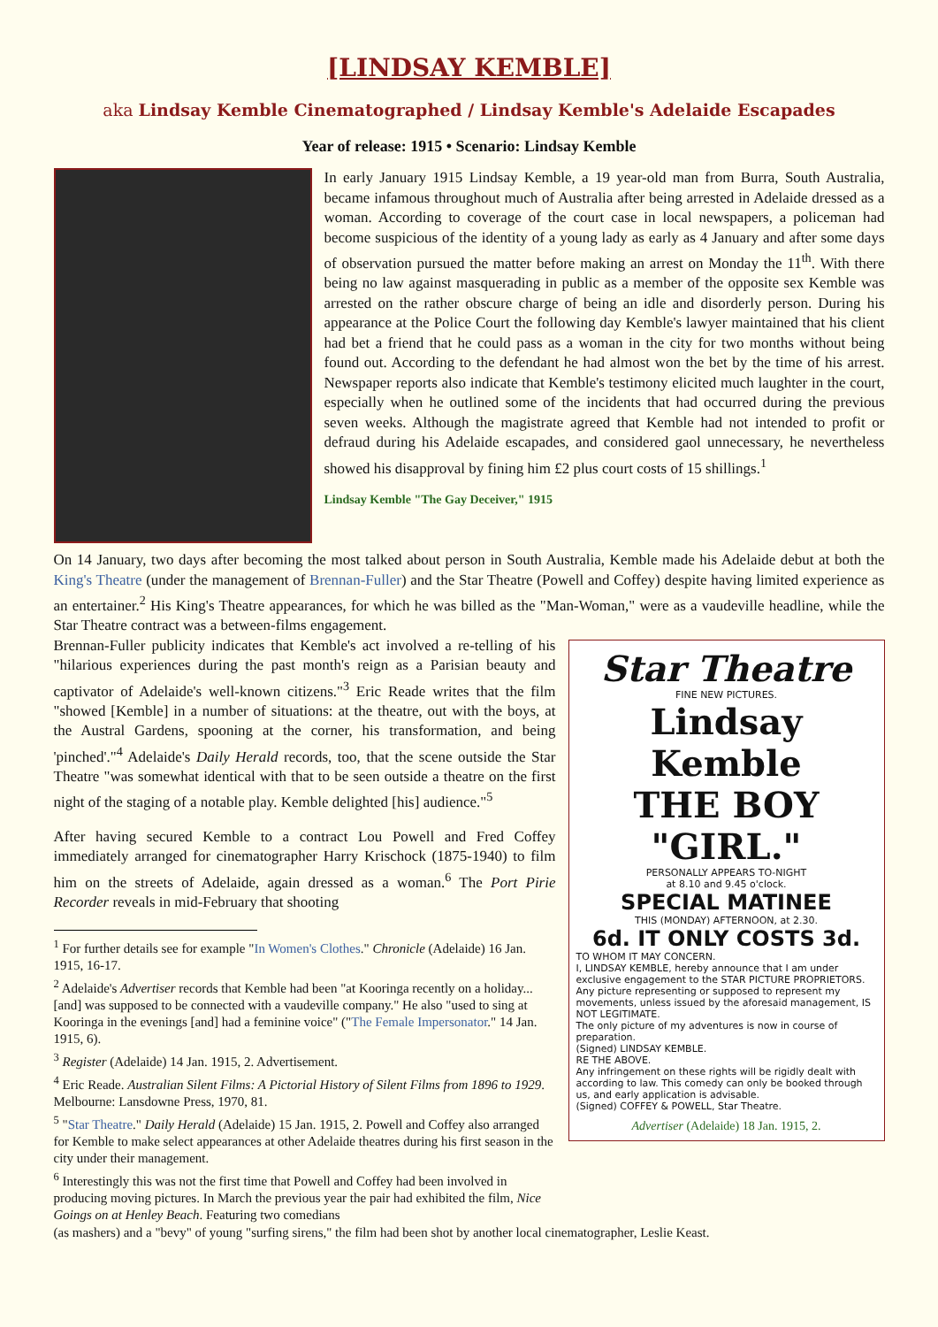[LINDSAY KEMBLE]
aka Lindsay Kemble Cinematographed / Lindsay Kemble's Adelaide Escapades
Year of release: 1915 • Scenario: Lindsay Kemble
In early January 1915 Lindsay Kemble, a 19 year-old man from Burra, South Australia, became infamous throughout much of Australia after being arrested in Adelaide dressed as a woman. According to coverage of the court case in local newspapers, a policeman had become suspicious of the identity of a young lady as early as 4 January and after some days of observation pursued the matter before making an arrest on Monday the 11<sup>th</sup>. With there being no law against masquerading in public as a member of the opposite sex Kemble was arrested on the rather obscure charge of being an idle and disorderly person. During his appearance at the Police Court the following day Kemble's lawyer maintained that his client had bet a friend that he could pass as a woman in the city for two months without being found out. According to the defendant he had almost won the bet by the time of his arrest. Newspaper reports also indicate that Kemble's testimony elicited much laughter in the court, especially when he outlined some of the incidents that had occurred during the previous seven weeks. Although the magistrate agreed that Kemble had not intended to profit or defraud during his Adelaide escapades, and considered gaol unnecessary, he nevertheless showed his disapproval by fining him £2 plus court costs of 15 shillings.<sup>1</sup>
Lindsay Kemble "The Gay Deceiver," 1915
On 14 January, two days after becoming the most talked about person in South Australia, Kemble made his Adelaide debut at both the King's Theatre (under the management of Brennan-Fuller) and the Star Theatre (Powell and Coffey) despite having limited experience as an entertainer.<sup>2</sup> His King's Theatre appearances, for which he was billed as the "Man-Woman," were as a vaudeville headline, while the Star Theatre contract was a between-films engagement.
Star Theatre
FINE NEW PICTURES.
Lindsay Kemble
THE BOY "GIRL."
PERSONALLY APPEARS TO-NIGHT
at 8.10 and 9.45 o'clock.
SPECIAL MATINEE
THIS (MONDAY) AFTERNOON, at 2.30.
6d. IT ONLY COSTS 3d.
TO WHOM IT MAY CONCERN.
I, LINDSAY KEMBLE, hereby announce that I am under exclusive engagement to the STAR PICTURE PROPRIETORS. Any picture representing or supposed to represent my movements, unless issued by the aforesaid management, IS NOT LEGITIMATE.
The only picture of my adventures is now in course of preparation.
(Signed) LINDSAY KEMBLE.
RE THE ABOVE.
Any infringement on these rights will be rigidly dealt with according to law. This comedy can only be booked through us, and early application is advisable.
(Signed) COFFEY & POWELL, Star Theatre.
Advertiser (Adelaide) 18 Jan. 1915, 2.
Brennan-Fuller publicity indicates that Kemble's act involved a re-telling of his "hilarious experiences during the past month's reign as a Parisian beauty and captivator of Adelaide's well-known citizens."<sup>3</sup> Eric Reade writes that the film "showed [Kemble] in a number of situations: at the theatre, out with the boys, at the Austral Gardens, spooning at the corner, his transformation, and being 'pinched'."<sup>4</sup> Adelaide's Daily Herald records, too, that the scene outside the Star Theatre "was somewhat identical with that to be seen outside a theatre on the first night of the staging of a notable play. Kemble delighted [his] audience."<sup>5</sup>
After having secured Kemble to a contract Lou Powell and Fred Coffey immediately arranged for cinematographer Harry Krischock (1875-1940) to film him on the streets of Adelaide, again dressed as a woman.<sup>6</sup> The Port Pirie Recorder reveals in mid-February that shooting
<sup>1</sup> For further details see for example "In Women's Clothes." Chronicle (Adelaide) 16 Jan. 1915, 16-17.
<sup>2</sup> Adelaide's Advertiser records that Kemble had been "at Kooringa recently on a holiday... [and] was supposed to be connected with a vaudeville company." He also "used to sing at Kooringa in the evenings [and] had a feminine voice" ("The Female Impersonator." 14 Jan. 1915, 6).
<sup>3</sup> Register (Adelaide) 14 Jan. 1915, 2. Advertisement.
<sup>4</sup> Eric Reade. Australian Silent Films: A Pictorial History of Silent Films from 1896 to 1929. Melbourne: Lansdowne Press, 1970, 81.
<sup>5</sup> "Star Theatre." Daily Herald (Adelaide) 15 Jan. 1915, 2. Powell and Coffey also arranged for Kemble to make select appearances at other Adelaide theatres during his first season in the city under their management.
<sup>6</sup> Interestingly this was not the first time that Powell and Coffey had been involved in producing moving pictures. In March the previous year the pair had exhibited the film, Nice Goings on at Henley Beach. Featuring two comedians
(as mashers) and a "bevy" of young "surfing sirens," the film had been shot by another local cinematographer, Leslie Keast.